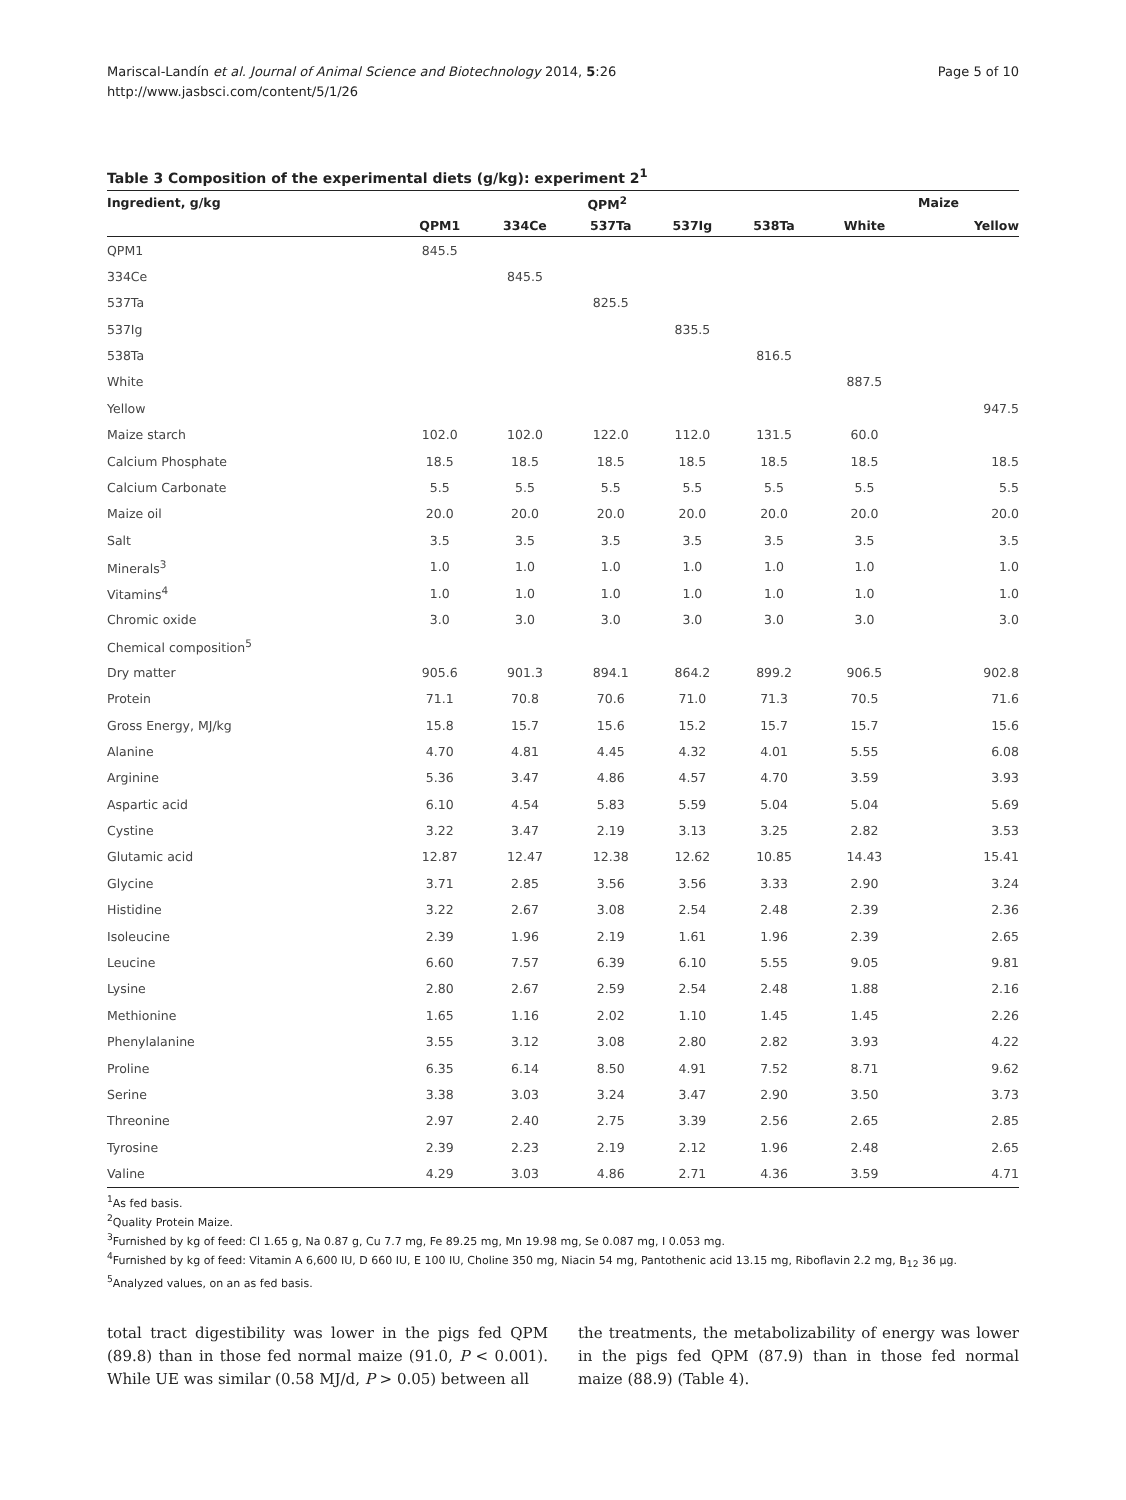Mariscal-Landín et al. Journal of Animal Science and Biotechnology 2014, 5:26
http://www.jasbsci.com/content/5/1/26
Page 5 of 10
Table 3 Composition of the experimental diets (g/kg): experiment 2<sup>1</sup>
| Ingredient, g/kg | QPM<sup>2</sup> | | | | | Maize | |
| --- | --- | --- | --- | --- | --- | --- | --- |
| | QPM1 | 334Ce | 537Ta | 537Ig | 538Ta | White | Yellow |
| QPM1 | 845.5 | | | | | | |
| 334Ce | | 845.5 | | | | | |
| 537Ta | | | 825.5 | | | | |
| 537Ig | | | | 835.5 | | | |
| 538Ta | | | | | 816.5 | | |
| White | | | | | | 887.5 | |
| Yellow | | | | | | | 947.5 |
| Maize starch | 102.0 | 102.0 | 122.0 | 112.0 | 131.5 | 60.0 | |
| Calcium Phosphate | 18.5 | 18.5 | 18.5 | 18.5 | 18.5 | 18.5 | 18.5 |
| Calcium Carbonate | 5.5 | 5.5 | 5.5 | 5.5 | 5.5 | 5.5 | 5.5 |
| Maize oil | 20.0 | 20.0 | 20.0 | 20.0 | 20.0 | 20.0 | 20.0 |
| Salt | 3.5 | 3.5 | 3.5 | 3.5 | 3.5 | 3.5 | 3.5 |
| Minerals<sup>3</sup> | 1.0 | 1.0 | 1.0 | 1.0 | 1.0 | 1.0 | 1.0 |
| Vitamins<sup>4</sup> | 1.0 | 1.0 | 1.0 | 1.0 | 1.0 | 1.0 | 1.0 |
| Chromic oxide | 3.0 | 3.0 | 3.0 | 3.0 | 3.0 | 3.0 | 3.0 |
| Chemical composition<sup>5</sup> | | | | | | | |
| Dry matter | 905.6 | 901.3 | 894.1 | 864.2 | 899.2 | 906.5 | 902.8 |
| Protein | 71.1 | 70.8 | 70.6 | 71.0 | 71.3 | 70.5 | 71.6 |
| Gross Energy, MJ/kg | 15.8 | 15.7 | 15.6 | 15.2 | 15.7 | 15.7 | 15.6 |
| Alanine | 4.70 | 4.81 | 4.45 | 4.32 | 4.01 | 5.55 | 6.08 |
| Arginine | 5.36 | 3.47 | 4.86 | 4.57 | 4.70 | 3.59 | 3.93 |
| Aspartic acid | 6.10 | 4.54 | 5.83 | 5.59 | 5.04 | 5.04 | 5.69 |
| Cystine | 3.22 | 3.47 | 2.19 | 3.13 | 3.25 | 2.82 | 3.53 |
| Glutamic acid | 12.87 | 12.47 | 12.38 | 12.62 | 10.85 | 14.43 | 15.41 |
| Glycine | 3.71 | 2.85 | 3.56 | 3.56 | 3.33 | 2.90 | 3.24 |
| Histidine | 3.22 | 2.67 | 3.08 | 2.54 | 2.48 | 2.39 | 2.36 |
| Isoleucine | 2.39 | 1.96 | 2.19 | 1.61 | 1.96 | 2.39 | 2.65 |
| Leucine | 6.60 | 7.57 | 6.39 | 6.10 | 5.55 | 9.05 | 9.81 |
| Lysine | 2.80 | 2.67 | 2.59 | 2.54 | 2.48 | 1.88 | 2.16 |
| Methionine | 1.65 | 1.16 | 2.02 | 1.10 | 1.45 | 1.45 | 2.26 |
| Phenylalanine | 3.55 | 3.12 | 3.08 | 2.80 | 2.82 | 3.93 | 4.22 |
| Proline | 6.35 | 6.14 | 8.50 | 4.91 | 7.52 | 8.71 | 9.62 |
| Serine | 3.38 | 3.03 | 3.24 | 3.47 | 2.90 | 3.50 | 3.73 |
| Threonine | 2.97 | 2.40 | 2.75 | 3.39 | 2.56 | 2.65 | 2.85 |
| Tyrosine | 2.39 | 2.23 | 2.19 | 2.12 | 1.96 | 2.48 | 2.65 |
| Valine | 4.29 | 3.03 | 4.86 | 2.71 | 4.36 | 3.59 | 4.71 |
<sup>1</sup> As fed basis.
<sup>2</sup> Quality Protein Maize.
<sup>3</sup> Furnished by kg of feed: Cl 1.65 g, Na 0.87 g, Cu 7.7 mg, Fe 89.25 mg, Mn 19.98 mg, Se 0.087 mg, I 0.053 mg.
<sup>4</sup> Furnished by kg of feed: Vitamin A 6,600 IU, D 660 IU, E 100 IU, Choline 350 mg, Niacin 54 mg, Pantothenic acid 13.15 mg, Riboflavin 2.2 mg, B<sub>12</sub> 36 µg.
<sup>5</sup> Analyzed values, on an as fed basis.
total tract digestibility was lower in the pigs fed QPM (89.8) than in those fed normal maize (91.0, P < 0.001). While UE was similar (0.58 MJ/d, P > 0.05) between all
the treatments, the metabolizability of energy was lower in the pigs fed QPM (87.9) than in those fed normal maize (88.9) (Table 4).